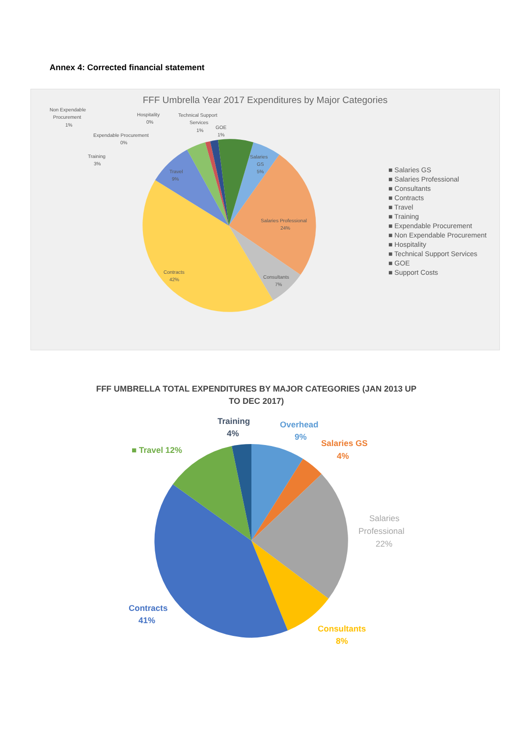Annex 4: Corrected financial statement
FFF Umbrella Year 2017 Expenditures by Major Categories
Non Expendable
Procurement
1%
Hospitality
0%
Technical Support
Services
1%
GOE
1%
Expendable Procurement
0%
Training
3%
Salaries
GS
5%
Travel
9%
Salaries Professional
24%
Consultants
7%
Contracts
42%
■ Salaries GS
■ Salaries Professional
■ Consultants
■ Contracts
■ Travel
■ Training
■ Expendable Procurement
■ Non Expendable Procurement
■ Hospitality
■ Technical Support Services
■ GOE
■ Support Costs
FFF UMBRELLA TOTAL EXPENDITURES BY MAJOR CATEGORIES (JAN 2013 UP
TO DEC 2017)
Training
4%
Overhead
9%
Salaries GS
4%
■ Travel 12%
Salaries
Professional
22%
Contracts
41%
Consultants
8%